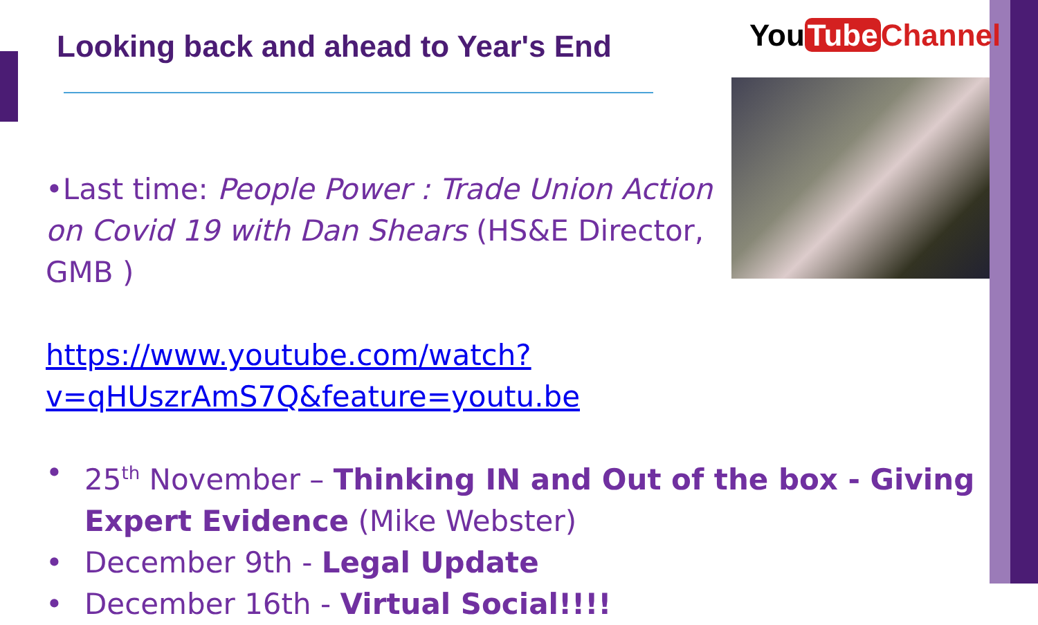Looking back and ahead to Year's End
You Tube Channel
•Last time: People Power : Trade Union Action on Covid 19 with Dan Shears (HS&E Director, GMB )
https://www.youtube.com/watch?v=qHUszrAmS7Q&feature=youtu.be
• 25<sup>th</sup> November – Thinking IN and Out of the box - Giving Expert Evidence (Mike Webster)
• December 9th - Legal Update
• December 16th - Virtual Social!!!!